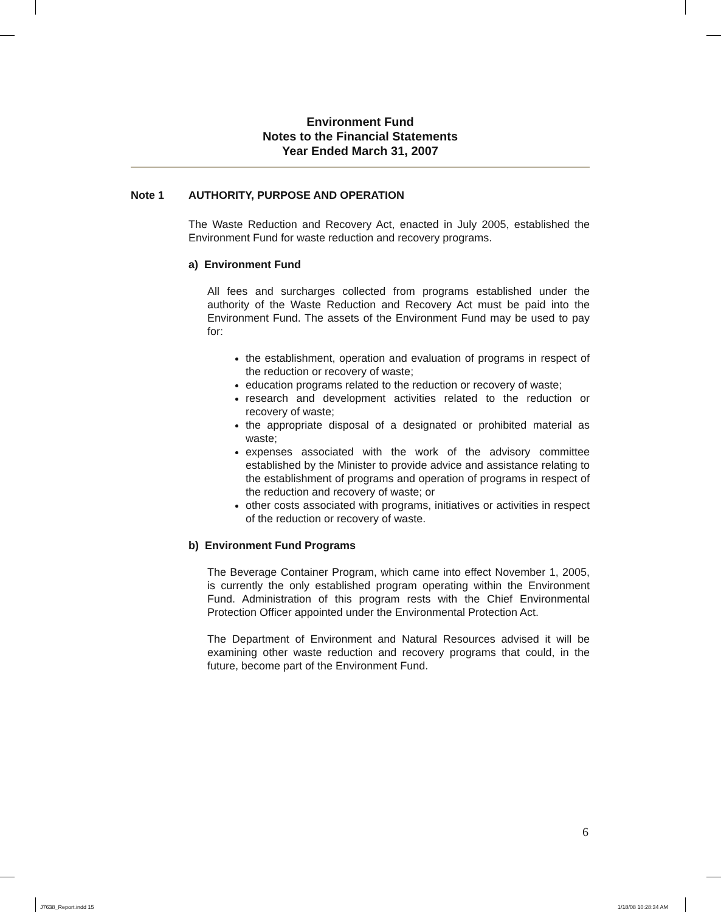Environment Fund
Notes to the Financial Statements
Year Ended March 31, 2007
Note 1 AUTHORITY, PURPOSE AND OPERATION
The Waste Reduction and Recovery Act, enacted in July 2005, established the Environment Fund for waste reduction and recovery programs.
a) Environment Fund
All fees and surcharges collected from programs established under the authority of the Waste Reduction and Recovery Act must be paid into the Environment Fund. The assets of the Environment Fund may be used to pay for:
the establishment, operation and evaluation of programs in respect of the reduction or recovery of waste;
education programs related to the reduction or recovery of waste;
research and development activities related to the reduction or recovery of waste;
the appropriate disposal of a designated or prohibited material as waste;
expenses associated with the work of the advisory committee established by the Minister to provide advice and assistance relating to the establishment of programs and operation of programs in respect of the reduction and recovery of waste; or
other costs associated with programs, initiatives or activities in respect of the reduction or recovery of waste.
b) Environment Fund Programs
The Beverage Container Program, which came into effect November 1, 2005, is currently the only established program operating within the Environment Fund. Administration of this program rests with the Chief Environmental Protection Officer appointed under the Environmental Protection Act.
The Department of Environment and Natural Resources advised it will be examining other waste reduction and recovery programs that could, in the future, become part of the Environment Fund.
6
J7638_Report.indd 15 1/18/08 10:28:34 AM